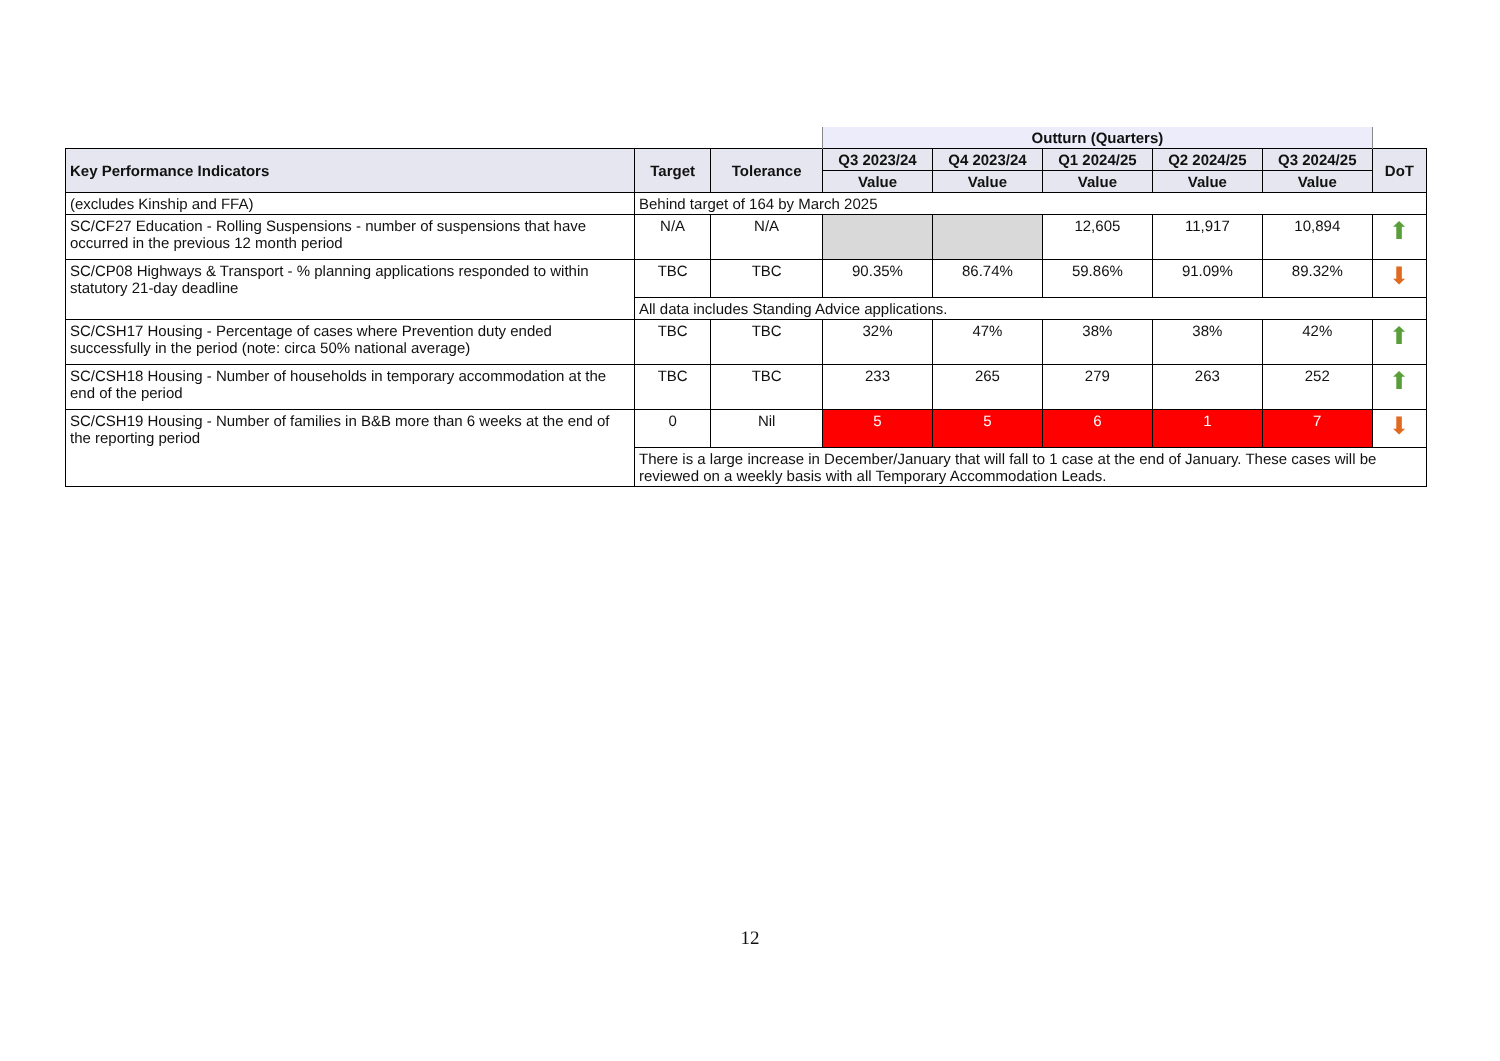| | | | Outturn (Quarters) | | | | | |
| --- | --- | --- | --- | --- | --- | --- | --- | --- |
| Key Performance Indicators | Target | Tolerance | Q3 2023/24 | Q4 2023/24 | Q1 2024/25 | Q2 2024/25 | Q3 2024/25 | DoT |
| | | | Value | Value | Value | Value | Value | |
| (excludes Kinship and FFA) | Behind target of 164 by March 2025 | | | | | | | |
| SC/CF27 Education - Rolling Suspensions - number of suspensions that have occurred in the previous 12 month period | N/A | N/A | | | 12,605 | 11,917 | 10,894 | ⬆ |
| SC/CP08 Highways & Transport - % planning applications responded to within statutory 21-day deadline | TBC | TBC | 90.35% | 86.74% | 59.86% | 91.09% | 89.32% | ⬇ |
| | All data includes Standing Advice applications. | | | | | | | |
| SC/CSH17 Housing - Percentage of cases where Prevention duty ended successfully in the period (note: circa 50% national average) | TBC | TBC | 32% | 47% | 38% | 38% | 42% | ⬆ |
| SC/CSH18 Housing - Number of households in temporary accommodation at the end of the period | TBC | TBC | 233 | 265 | 279 | 263 | 252 | ⬆ |
| SC/CSH19 Housing - Number of families in B&B more than 6 weeks at the end of the reporting period | 0 | Nil | 5 | 5 | 6 | 1 | 7 | ⬇ |
| | There is a large increase in December/January that will fall to 1 case at the end of January. These cases will be reviewed on a weekly basis with all Temporary Accommodation Leads. | | | | | | | |
12